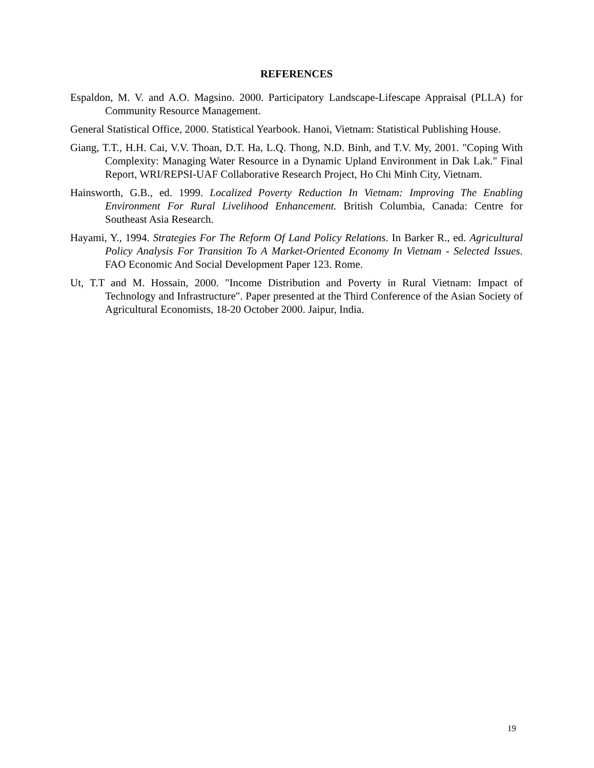REFERENCES
Espaldon, M. V. and A.O. Magsino. 2000. Participatory Landscape-Lifescape Appraisal (PLLA) for Community Resource Management.
General Statistical Office, 2000. Statistical Yearbook. Hanoi, Vietnam: Statistical Publishing House.
Giang, T.T., H.H. Cai, V.V. Thoan, D.T. Ha, L.Q. Thong, N.D. Binh, and T.V. My, 2001. "Coping With Complexity: Managing Water Resource in a Dynamic Upland Environment in Dak Lak." Final Report, WRI/REPSI-UAF Collaborative Research Project, Ho Chi Minh City, Vietnam.
Hainsworth, G.B., ed. 1999. Localized Poverty Reduction In Vietnam: Improving The Enabling Environment For Rural Livelihood Enhancement. British Columbia, Canada: Centre for Southeast Asia Research.
Hayami, Y., 1994. Strategies For The Reform Of Land Policy Relations. In Barker R., ed. Agricultural Policy Analysis For Transition To A Market-Oriented Economy In Vietnam - Selected Issues. FAO Economic And Social Development Paper 123. Rome.
Ut, T.T and M. Hossain, 2000. "Income Distribution and Poverty in Rural Vietnam: Impact of Technology and Infrastructure". Paper presented at the Third Conference of the Asian Society of Agricultural Economists, 18-20 October 2000. Jaipur, India.
19